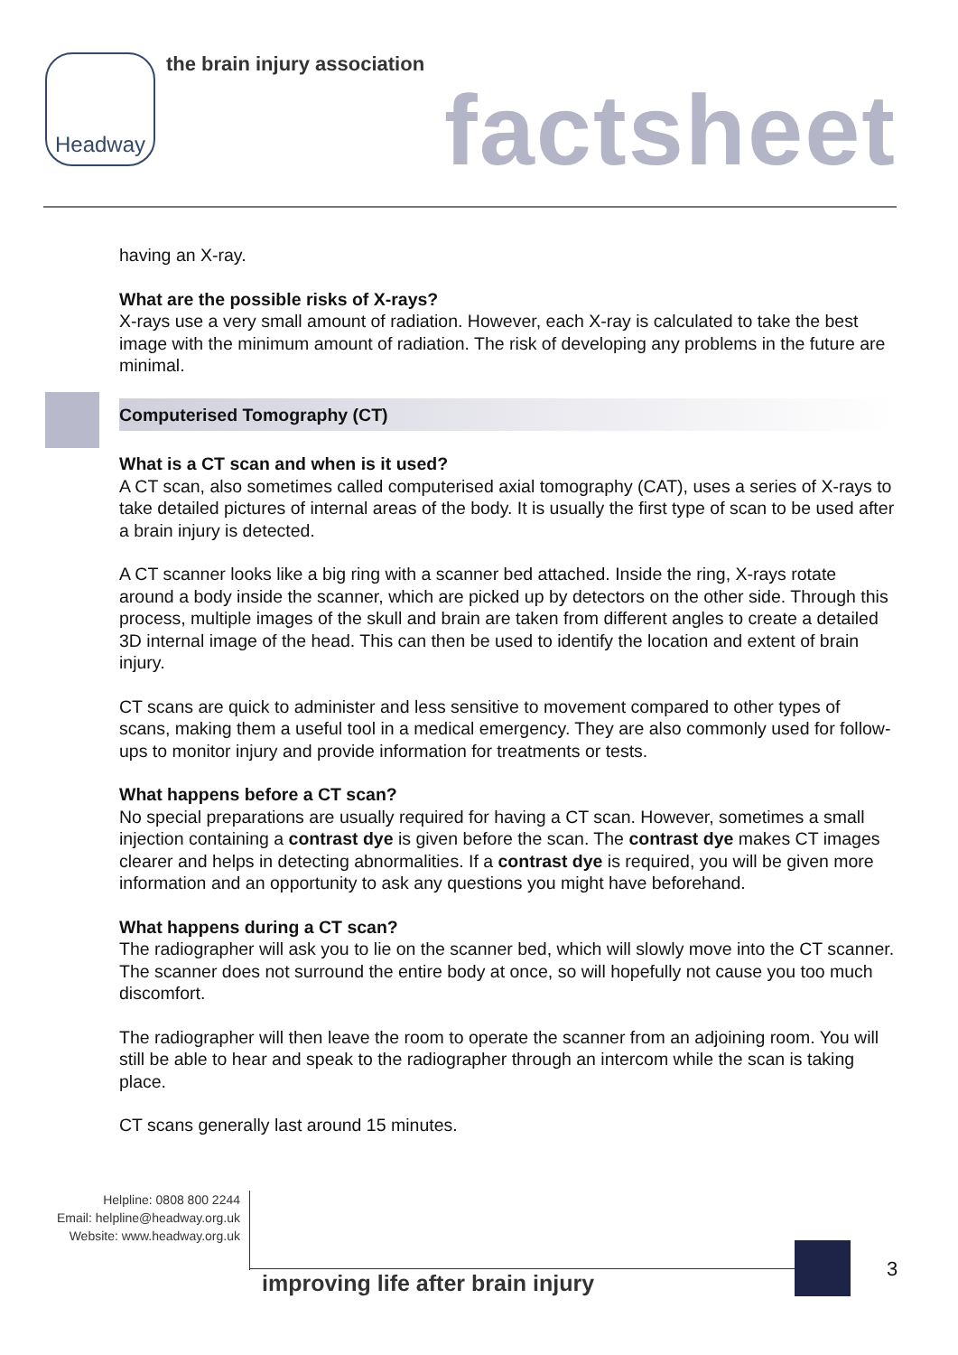Headway the brain injury association
factsheet
having an X-ray.
What are the possible risks of X-rays?
X-rays use a very small amount of radiation. However, each X-ray is calculated to take the best image with the minimum amount of radiation. The risk of developing any problems in the future are minimal.
Computerised Tomography (CT)
What is a CT scan and when is it used?
A CT scan, also sometimes called computerised axial tomography (CAT), uses a series of X-rays to take detailed pictures of internal areas of the body. It is usually the first type of scan to be used after a brain injury is detected.
A CT scanner looks like a big ring with a scanner bed attached. Inside the ring, X-rays rotate around a body inside the scanner, which are picked up by detectors on the other side. Through this process, multiple images of the skull and brain are taken from different angles to create a detailed 3D internal image of the head. This can then be used to identify the location and extent of brain injury.
CT scans are quick to administer and less sensitive to movement compared to other types of scans, making them a useful tool in a medical emergency. They are also commonly used for follow-ups to monitor injury and provide information for treatments or tests.
What happens before a CT scan?
No special preparations are usually required for having a CT scan. However, sometimes a small injection containing a contrast dye is given before the scan. The contrast dye makes CT images clearer and helps in detecting abnormalities. If a contrast dye is required, you will be given more information and an opportunity to ask any questions you might have beforehand.
What happens during a CT scan?
The radiographer will ask you to lie on the scanner bed, which will slowly move into the CT scanner. The scanner does not surround the entire body at once, so will hopefully not cause you too much discomfort.
The radiographer will then leave the room to operate the scanner from an adjoining room. You will still be able to hear and speak to the radiographer through an intercom while the scan is taking place.
CT scans generally last around 15 minutes.
Helpline: 0808 800 2244
Email: helpline@headway.org.uk
Website: www.headway.org.uk
improving life after brain injury
3